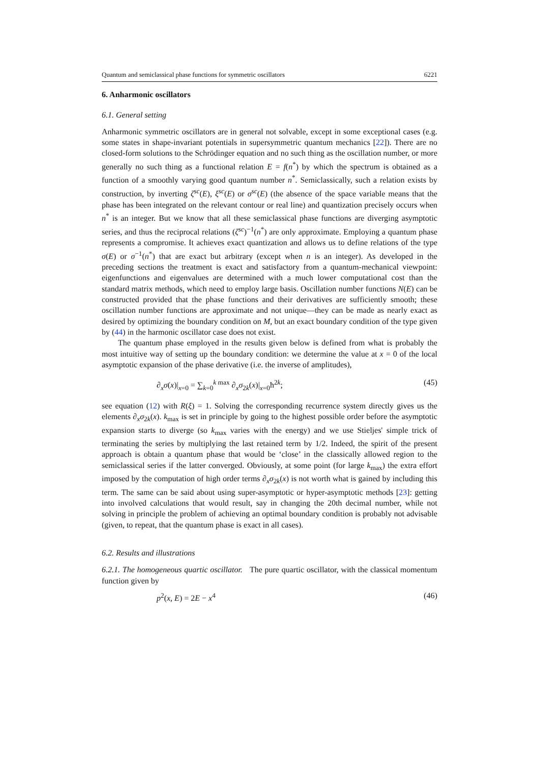Quantum and semiclassical phase functions for symmetric oscillators 6221
6. Anharmonic oscillators
6.1. General setting
Anharmonic symmetric oscillators are in general not solvable, except in some exceptional cases (e.g. some states in shape-invariant potentials in supersymmetric quantum mechanics [22]). There are no closed-form solutions to the Schrödinger equation and no such thing as the oscillation number, or more generally no such thing as a functional relation E = f(n<sup>*</sup>) by which the spectrum is obtained as a function of a smoothly varying good quantum number n<sup>*</sup>. Semiclassically, such a relation exists by construction, by inverting ζ<sup>sc</sup>(E), ξ<sup>sc</sup>(E) or σ<sup>sc</sup>(E) (the absence of the space variable means that the phase has been integrated on the relevant contour or real line) and quantization precisely occurs when n<sup>*</sup> is an integer. But we know that all these semiclassical phase functions are diverging asymptotic series, and thus the reciprocal relations (ζ<sup>sc</sup>)<sup>−1</sup>(n<sup>*</sup>) are only approximate. Employing a quantum phase represents a compromise. It achieves exact quantization and allows us to define relations of the type σ(E) or σ<sup>−1</sup>(n<sup>*</sup>) that are exact but arbitrary (except when n is an integer). As developed in the preceding sections the treatment is exact and satisfactory from a quantum-mechanical viewpoint: eigenfunctions and eigenvalues are determined with a much lower computational cost than the standard matrix methods, which need to employ large basis. Oscillation number functions N(E) can be constructed provided that the phase functions and their derivatives are sufficiently smooth; these oscillation number functions are approximate and not unique—they can be made as nearly exact as desired by optimizing the boundary condition on M, but an exact boundary condition of the type given by (44) in the harmonic oscillator case does not exist.
The quantum phase employed in the results given below is defined from what is probably the most intuitive way of setting up the boundary condition: we determine the value at x = 0 of the local asymptotic expansion of the phase derivative (i.e. the inverse of amplitudes),
∂<sub>x</sub>σ(x)|<sub>x=0</sub> = ∑<sub>k=0</sub><sup>k max</sup> ∂<sub>x</sub>σ<sub>2k</sub>(x)|<sub>x=0</sub>ħ<sup>2k</sup>; (45)
see equation (12) with R(ξ) = 1. Solving the corresponding recurrence system directly gives us the elements ∂<sub>x</sub>σ<sub>2k</sub>(x). k<sub>max</sub> is set in principle by going to the highest possible order before the asymptotic expansion starts to diverge (so k<sub>max</sub> varies with the energy) and we use Stieljes' simple trick of terminating the series by multiplying the last retained term by 1/2. Indeed, the spirit of the present approach is obtain a quantum phase that would be ‘close’ in the classically allowed region to the semiclassical series if the latter converged. Obviously, at some point (for large k<sub>max</sub>) the extra effort imposed by the computation of high order terms ∂<sub>x</sub>σ<sub>2k</sub>(x) is not worth what is gained by including this term. The same can be said about using super-asymptotic or hyper-asymptotic methods [23]: getting into involved calculations that would result, say in changing the 20th decimal number, while not solving in principle the problem of achieving an optimal boundary condition is probably not advisable (given, to repeat, that the quantum phase is exact in all cases).
6.2. Results and illustrations
6.2.1. The homogeneous quartic oscillator. The pure quartic oscillator, with the classical momentum function given by
p<sup>2</sup>(x, E) = 2E − x<sup>4</sup> (46)